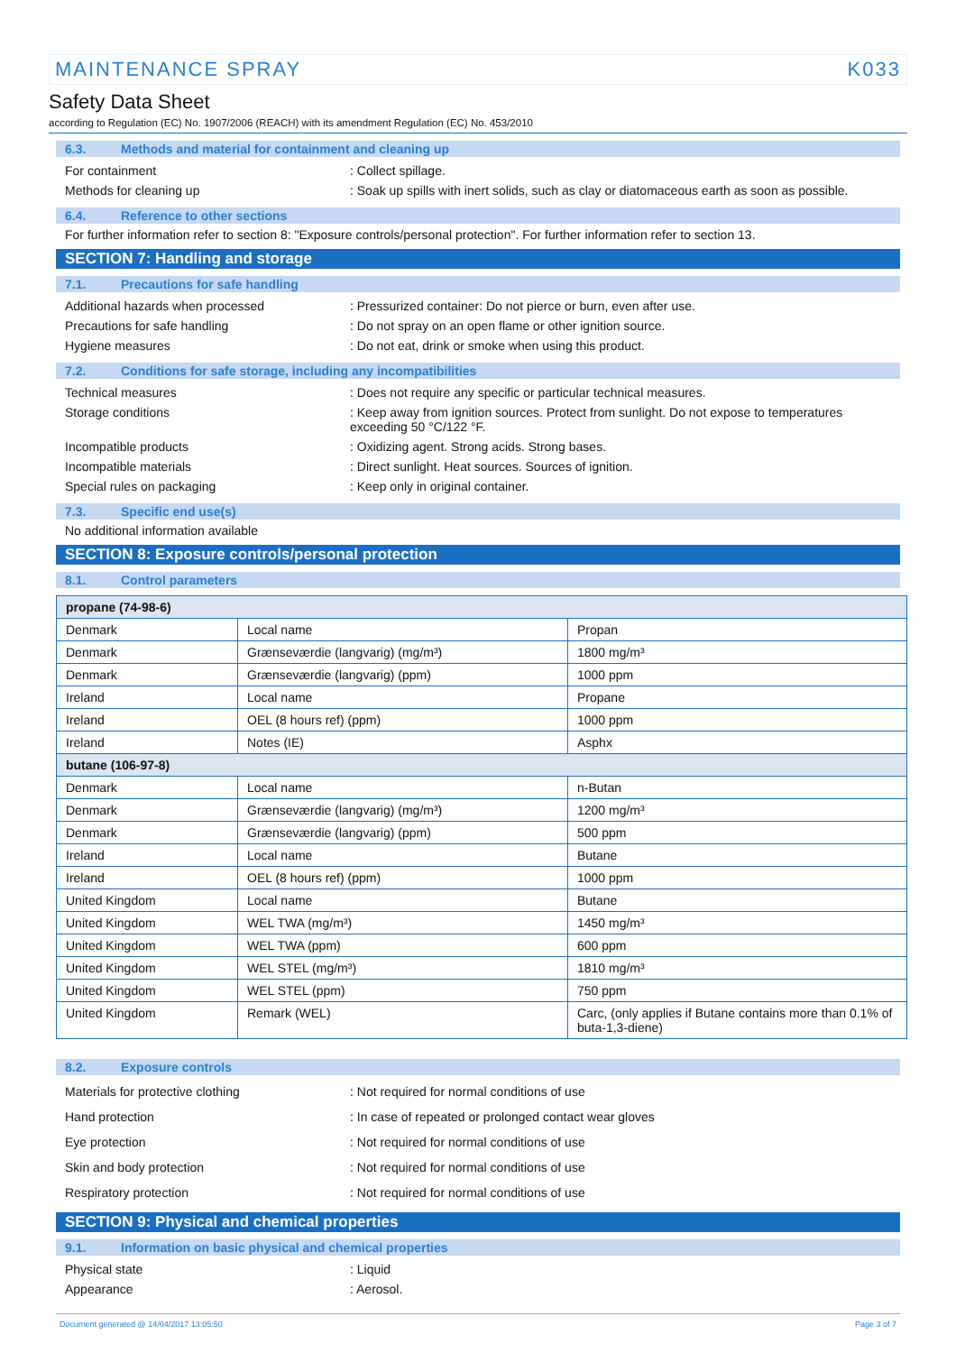MAINTENANCE SPRAY K033
Safety Data Sheet
according to Regulation (EC) No. 1907/2006 (REACH) with its amendment Regulation (EC) No. 453/2010
6.3. Methods and material for containment and cleaning up
For containment : Collect spillage.
Methods for cleaning up : Soak up spills with inert solids, such as clay or diatomaceous earth as soon as possible.
6.4. Reference to other sections
For further information refer to section 8: "Exposure controls/personal protection". For further information refer to section 13.
SECTION 7: Handling and storage
7.1. Precautions for safe handling
Additional hazards when processed : Pressurized container: Do not pierce or burn, even after use.
Precautions for safe handling : Do not spray on an open flame or other ignition source.
Hygiene measures : Do not eat, drink or smoke when using this product.
7.2. Conditions for safe storage, including any incompatibilities
Technical measures : Does not require any specific or particular technical measures.
Storage conditions : Keep away from ignition sources. Protect from sunlight. Do not expose to temperatures exceeding 50 °C/122 °F.
Incompatible products : Oxidizing agent. Strong acids. Strong bases.
Incompatible materials : Direct sunlight. Heat sources. Sources of ignition.
Special rules on packaging : Keep only in original container.
7.3. Specific end use(s)
No additional information available
SECTION 8: Exposure controls/personal protection
8.1. Control parameters
| propane (74-98-6) | | |
| --- | --- | --- |
| Denmark | Local name | Propan |
| Denmark | Grænseværdie (langvarig) (mg/m³) | 1800 mg/m³ |
| Denmark | Grænseværdie (langvarig) (ppm) | 1000 ppm |
| Ireland | Local name | Propane |
| Ireland | OEL (8 hours ref) (ppm) | 1000 ppm |
| Ireland | Notes (IE) | Asphx |
| butane (106-97-8) | | |
| Denmark | Local name | n-Butan |
| Denmark | Grænseværdie (langvarig) (mg/m³) | 1200 mg/m³ |
| Denmark | Grænseværdie (langvarig) (ppm) | 500 ppm |
| Ireland | Local name | Butane |
| Ireland | OEL (8 hours ref) (ppm) | 1000 ppm |
| United Kingdom | Local name | Butane |
| United Kingdom | WEL TWA (mg/m³) | 1450 mg/m³ |
| United Kingdom | WEL TWA (ppm) | 600 ppm |
| United Kingdom | WEL STEL (mg/m³) | 1810 mg/m³ |
| United Kingdom | WEL STEL (ppm) | 750 ppm |
| United Kingdom | Remark (WEL) | Carc, (only applies if Butane contains more than 0.1% of buta-1,3-diene) |
8.2. Exposure controls
Materials for protective clothing : Not required for normal conditions of use
Hand protection : In case of repeated or prolonged contact wear gloves
Eye protection : Not required for normal conditions of use
Skin and body protection : Not required for normal conditions of use
Respiratory protection : Not required for normal conditions of use
SECTION 9: Physical and chemical properties
9.1. Information on basic physical and chemical properties
Physical state : Liquid
Appearance : Aerosol.
Document generated @ 14/04/2017 13:05:50 Page 3 of 7